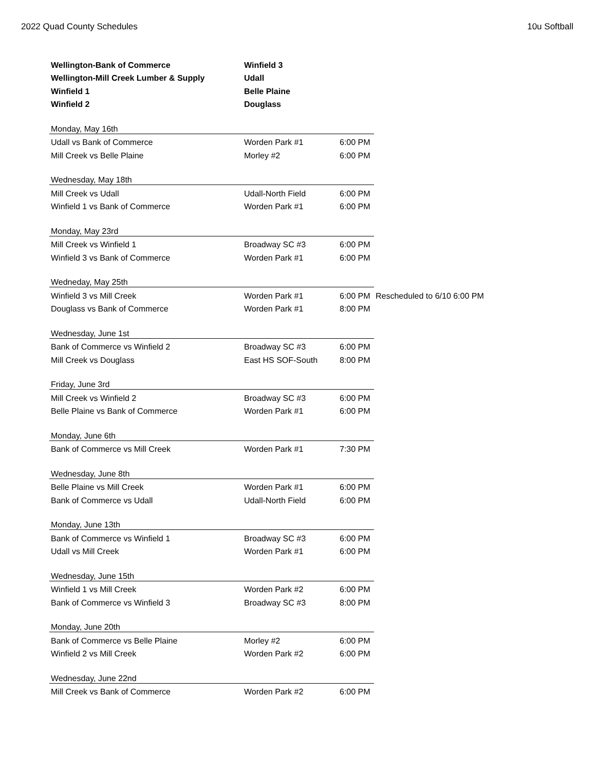2022 Quad County Schedules 10u Softball
| Wellington-Bank of Commerce | Winfield 3 | | |
| Wellington-Mill Creek Lumber & Supply | Udall | | |
| Winfield 1 | Belle Plaine | | |
| Winfield 2 | Douglass | | |
| Monday, May 16th | | | |
| Udall vs Bank of Commerce | Worden Park #1 | 6:00 PM | |
| Mill Creek vs Belle Plaine | Morley #2 | 6:00 PM | |
| Wednesday, May 18th | | | |
| Mill Creek vs Udall | Udall-North Field | 6:00 PM | |
| Winfield 1 vs Bank of Commerce | Worden Park #1 | 6:00 PM | |
| Monday, May 23rd | | | |
| Mill Creek vs Winfield 1 | Broadway SC #3 | 6:00 PM | |
| Winfield 3 vs Bank of Commerce | Worden Park #1 | 6:00 PM | |
| Wedneday, May 25th | | | |
| Winfield 3 vs Mill Creek | Worden Park #1 | 6:00 PM | Rescheduled to 6/10 6:00 PM |
| Douglass vs Bank of Commerce | Worden Park #1 | 8:00 PM | |
| Wednesday, June 1st | | | |
| Bank of Commerce vs Winfield 2 | Broadway SC #3 | 6:00 PM | |
| Mill Creek vs Douglass | East HS SOF-South | 8:00 PM | |
| Friday, June 3rd | | | |
| Mill Creek vs Winfield 2 | Broadway SC #3 | 6:00 PM | |
| Belle Plaine vs Bank of Commerce | Worden Park #1 | 6:00 PM | |
| Monday, June 6th | | | |
| Bank of Commerce vs Mill Creek | Worden Park #1 | 7:30 PM | |
| Wednesday, June 8th | | | |
| Belle Plaine vs Mill Creek | Worden Park #1 | 6:00 PM | |
| Bank of Commerce vs Udall | Udall-North Field | 6:00 PM | |
| Monday, June 13th | | | |
| Bank of Commerce vs Winfield 1 | Broadway SC #3 | 6:00 PM | |
| Udall vs Mill Creek | Worden Park #1 | 6:00 PM | |
| Wednesday, June 15th | | | |
| Winfield 1 vs Mill Creek | Worden Park #2 | 6:00 PM | |
| Bank of Commerce vs Winfield 3 | Broadway SC #3 | 8:00 PM | |
| Monday, June 20th | | | |
| Bank of Commerce vs Belle Plaine | Morley #2 | 6:00 PM | |
| Winfield 2 vs Mill Creek | Worden Park #2 | 6:00 PM | |
| Wednesday, June 22nd | | | |
| Mill Creek vs Bank of Commerce | Worden Park #2 | 6:00 PM | |